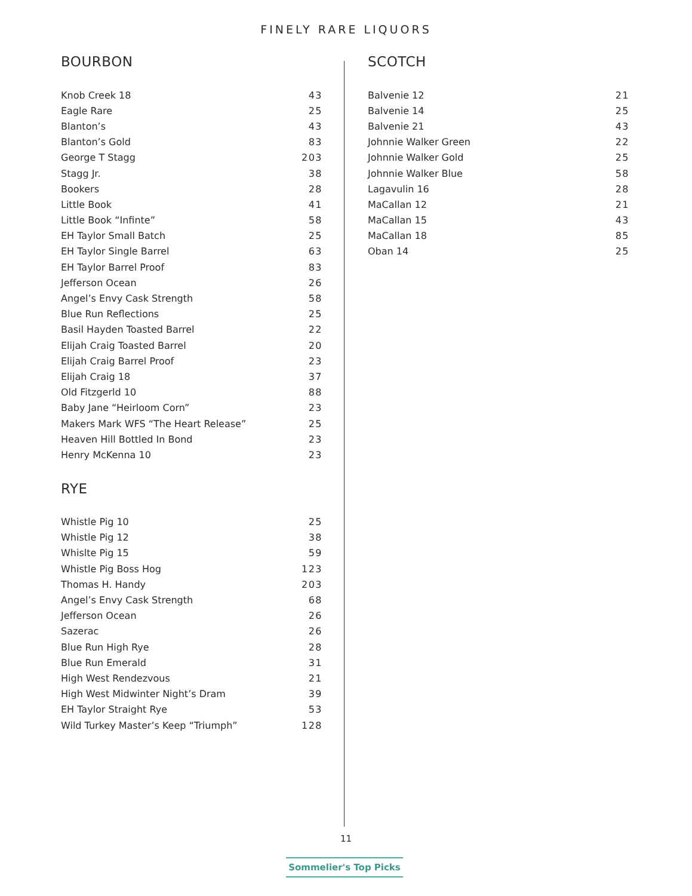FINELY RARE LIQUORS
BOURBON
| Knob Creek 18 | 43 |
| Eagle Rare | 25 |
| Blanton’s | 43 |
| Blanton’s Gold | 83 |
| George T Stagg | 203 |
| Stagg Jr. | 38 |
| Bookers | 28 |
| Little Book | 41 |
| Little Book “Infinte” | 58 |
| EH Taylor Small Batch | 25 |
| EH Taylor Single Barrel | 63 |
| EH Taylor Barrel Proof | 83 |
| Jefferson Ocean | 26 |
| Angel’s Envy Cask Strength | 58 |
| Blue Run Reflections | 25 |
| Basil Hayden Toasted Barrel | 22 |
| Elijah Craig Toasted Barrel | 20 |
| Elijah Craig Barrel Proof | 23 |
| Elijah Craig 18 | 37 |
| Old Fitzgerld 10 | 88 |
| Baby Jane “Heirloom Corn” | 23 |
| Makers Mark WFS “The Heart Release” | 25 |
| Heaven Hill Bottled In Bond | 23 |
| Henry McKenna 10 | 23 |
RYE
| Whistle Pig 10 | 25 |
| Whistle Pig 12 | 38 |
| Whislte Pig 15 | 59 |
| Whistle Pig Boss Hog | 123 |
| Thomas H. Handy | 203 |
| Angel’s Envy Cask Strength | 68 |
| Jefferson Ocean | 26 |
| Sazerac | 26 |
| Blue Run High Rye | 28 |
| Blue Run Emerald | 31 |
| High West Rendezvous | 21 |
| High West Midwinter Night’s Dram | 39 |
| EH Taylor Straight Rye | 53 |
| Wild Turkey Master’s Keep “Triumph” | 128 |
SCOTCH
| Balvenie 12 | 21 |
| Balvenie 14 | 25 |
| Balvenie 21 | 43 |
| Johnnie Walker Green | 22 |
| Johnnie Walker Gold | 25 |
| Johnnie Walker Blue | 58 |
| Lagavulin 16 | 28 |
| MaCallan 12 | 21 |
| MaCallan 15 | 43 |
| MaCallan 18 | 85 |
| Oban 14 | 25 |
11
Sommelier's Top Picks